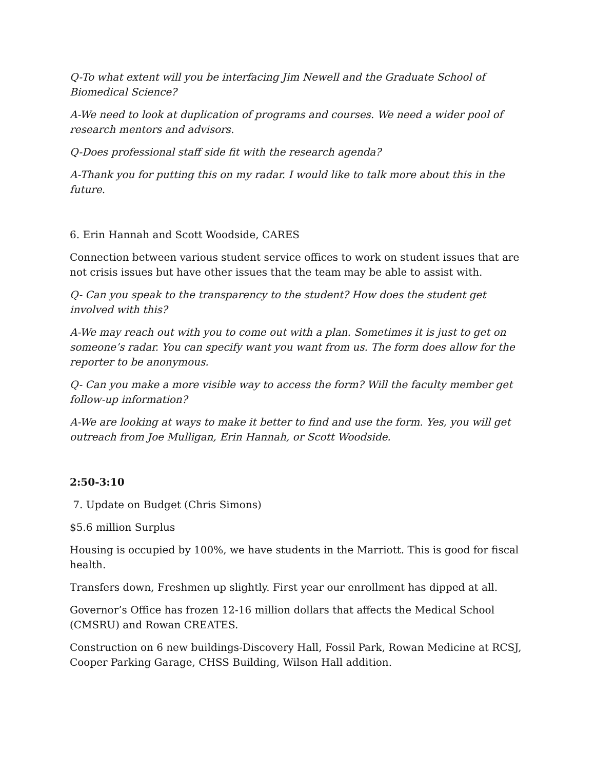Q-To what extent will you be interfacing Jim Newell and the Graduate School of Biomedical Science?
A-We need to look at duplication of programs and courses. We need a wider pool of research mentors and advisors.
Q-Does professional staff side fit with the research agenda?
A-Thank you for putting this on my radar. I would like to talk more about this in the future.
6. Erin Hannah and Scott Woodside, CARES
Connection between various student service offices to work on student issues that are not crisis issues but have other issues that the team may be able to assist with.
Q- Can you speak to the transparency to the student? How does the student get involved with this?
A-We may reach out with you to come out with a plan. Sometimes it is just to get on someone’s radar. You can specify want you want from us. The form does allow for the reporter to be anonymous.
Q- Can you make a more visible way to access the form? Will the faculty member get follow-up information?
A-We are looking at ways to make it better to find and use the form. Yes, you will get outreach from Joe Mulligan, Erin Hannah, or Scott Woodside.
2:50-3:10
7. Update on Budget (Chris Simons)
$5.6 million Surplus
Housing is occupied by 100%, we have students in the Marriott. This is good for fiscal health.
Transfers down, Freshmen up slightly. First year our enrollment has dipped at all.
Governor’s Office has frozen 12-16 million dollars that affects the Medical School (CMSRU) and Rowan CREATES.
Construction on 6 new buildings-Discovery Hall, Fossil Park, Rowan Medicine at RCSJ, Cooper Parking Garage, CHSS Building, Wilson Hall addition.